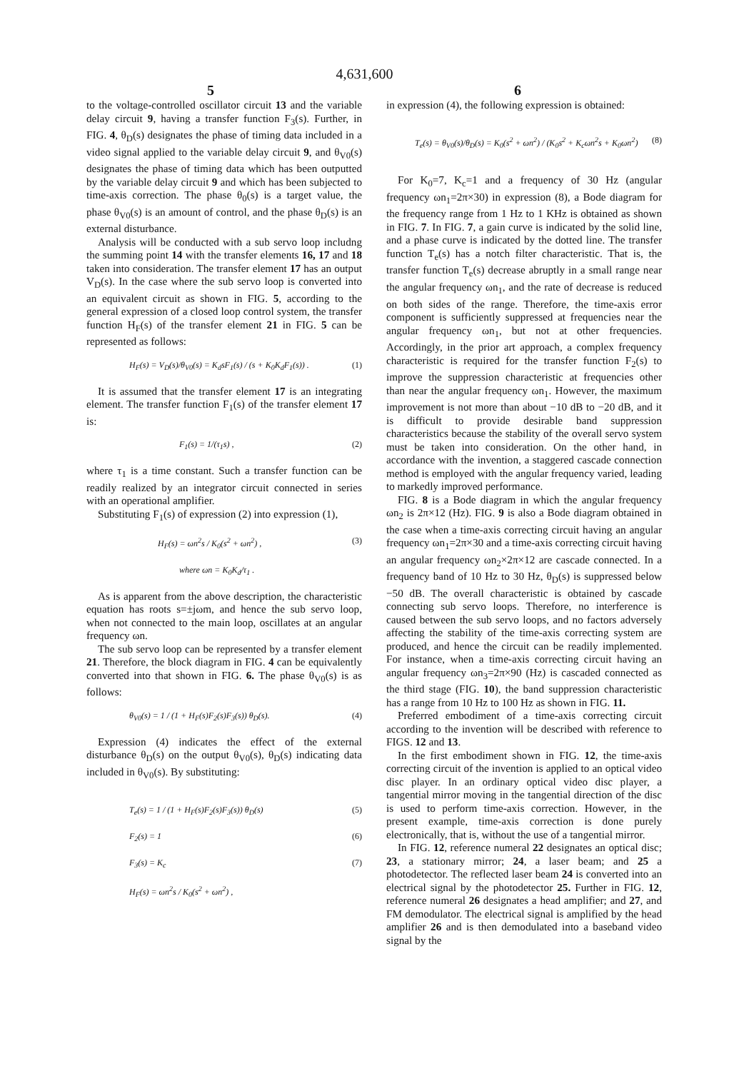4,631,600
5 6
to the voltage-controlled oscillator circuit 13 and the variable delay circuit 9, having a transfer function F<sub>3</sub>(s). Further, in FIG. 4, θ<sub>D</sub>(s) designates the phase of timing data included in a video signal applied to the variable delay circuit 9, and θ<sub>V0</sub>(s) designates the phase of timing data which has been outputted by the variable delay circuit 9 and which has been subjected to time-axis correction. The phase θ<sub>0</sub>(s) is a target value, the phase θ<sub>V0</sub>(s) is an amount of control, and the phase θ<sub>D</sub>(s) is an external disturbance.
Analysis will be conducted with a sub servo loop includng the summing point 14 with the transfer elements 16, 17 and 18 taken into consideration. The transfer element 17 has an output V<sub>D</sub>(s). In the case where the sub servo loop is converted into an equivalent circuit as shown in FIG. 5, according to the general expression of a closed loop control system, the transfer function H<sub>F</sub>(s) of the transfer element 21 in FIG. 5 can be represented as follows:
H<sub>F</sub>(s) = V<sub>D</sub>(s)/θ<sub>V0</sub>(s) = K<sub>d</sub>sF<sub>1</sub>(s) / (s + K<sub>0</sub>K<sub>d</sub>F<sub>1</sub>(s)) . (1)
It is assumed that the transfer element 17 is an integrating element. The transfer function F<sub>1</sub>(s) of the transfer element 17 is:
F<sub>1</sub>(s) = 1/(τ<sub>1</sub>s) , (2)
where τ<sub>1</sub> is a time constant. Such a transfer function can be readily realized by an integrator circuit connected in series with an operational amplifier.
Substituting F<sub>1</sub>(s) of expression (2) into expression (1),
H<sub>F</sub>(s) = ωn<sup>2</sup>s / K<sub>0</sub>(s<sup>2</sup> + ωn<sup>2</sup>) , (3)
where ωn = K<sub>0</sub>K<sub>d</sub>/τ<sub>1</sub> .
As is apparent from the above description, the characteristic equation has roots s=±jωm, and hence the sub servo loop, when not connected to the main loop, oscillates at an angular frequency ωn.
The sub servo loop can be represented by a transfer element 21. Therefore, the block diagram in FIG. 4 can be equivalently converted into that shown in FIG. 6. The phase θ<sub>V0</sub>(s) is as follows:
θ<sub>V0</sub>(s) = 1 / (1 + H<sub>F</sub>(s)F<sub>2</sub>(s)F<sub>3</sub>(s)) θ<sub>D</sub>(s). (4)
Expression (4) indicates the effect of the external disturbance θ<sub>D</sub>(s) on the output θ<sub>V0</sub>(s), θ<sub>D</sub>(s) indicating data included in θ<sub>V0</sub>(s). By substituting:
T<sub>e</sub>(s) = 1 / (1 + H<sub>F</sub>(s)F<sub>2</sub>(s)F<sub>3</sub>(s)) θ<sub>D</sub>(s) (5)
F<sub>2</sub>(s) = 1 (6)
F<sub>3</sub>(s) = K<sub>c</sub> (7)
H<sub>F</sub>(s) = ωn<sup>2</sup>s / K<sub>0</sub>(s<sup>2</sup> + ωn<sup>2</sup>) ,
in expression (4), the following expression is obtained:
T<sub>e</sub>(s) = θ<sub>V0</sub>(s)/θ<sub>D</sub>(s) = K<sub>0</sub>(s<sup>2</sup> + ωn<sup>2</sup>) / (K<sub>0</sub>s<sup>2</sup> + K<sub>c</sub>ωn<sup>2</sup>s + K<sub>0</sub>ωn<sup>2</sup>) (8)
For K<sub>0</sub>=7, K<sub>c</sub>=1 and a frequency of 30 Hz (angular frequency ωn<sub>1</sub>=2π×30) in expression (8), a Bode diagram for the frequency range from 1 Hz to 1 KHz is obtained as shown in FIG. 7. In FIG. 7, a gain curve is indicated by the solid line, and a phase curve is indicated by the dotted line. The transfer function T<sub>e</sub>(s) has a notch filter characteristic. That is, the transfer function T<sub>e</sub>(s) decrease abruptly in a small range near the angular frequency ωn<sub>1</sub>, and the rate of decrease is reduced on both sides of the range. Therefore, the time-axis error component is sufficiently suppressed at frequencies near the angular frequency ωn<sub>1</sub>, but not at other frequencies. Accordingly, in the prior art approach, a complex frequency characteristic is required for the transfer function F<sub>2</sub>(s) to improve the suppression characteristic at frequencies other than near the angular frequency ωn<sub>1</sub>. However, the maximum improvement is not more than about −10 dB to −20 dB, and it is difficult to provide desirable band suppression characteristics because the stability of the overall servo system must be taken into consideration. On the other hand, in accordance with the invention, a staggered cascade connection method is employed with the angular frequency varied, leading to markedly improved performance.
FIG. 8 is a Bode diagram in which the angular frequency ωn<sub>2</sub> is 2π×12 (Hz). FIG. 9 is also a Bode diagram obtained in the case when a time-axis correcting circuit having an angular frequency ωn<sub>1</sub>=2π×30 and a time-axis correcting circuit having an angular frequency ωn<sub>2</sub>×2π×12 are cascade connected. In a frequency band of 10 Hz to 30 Hz, θ<sub>D</sub>(s) is suppressed below −50 dB. The overall characteristic is obtained by cascade connecting sub servo loops. Therefore, no interference is caused between the sub servo loops, and no factors adversely affecting the stability of the time-axis correcting system are produced, and hence the circuit can be readily implemented. For instance, when a time-axis correcting circuit having an angular frequency ωn<sub>3</sub>=2π×90 (Hz) is cascaded connected as the third stage (FIG. 10), the band suppression characteristic has a range from 10 Hz to 100 Hz as shown in FIG. 11.
Preferred embodiment of a time-axis correcting circuit according to the invention will be described with reference to FIGS. 12 and 13.
In the first embodiment shown in FIG. 12, the time-axis correcting circuit of the invention is applied to an optical video disc player. In an ordinary optical video disc player, a tangential mirror moving in the tangential direction of the disc is used to perform time-axis correction. However, in the present example, time-axis correction is done purely electronically, that is, without the use of a tangential mirror.
In FIG. 12, reference numeral 22 designates an optical disc; 23, a stationary mirror; 24, a laser beam; and 25 a photodetector. The reflected laser beam 24 is converted into an electrical signal by the photodetector 25. Further in FIG. 12, reference numeral 26 designates a head amplifier; and 27, and FM demodulator. The electrical signal is amplified by the head amplifier 26 and is then demodulated into a baseband video signal by the